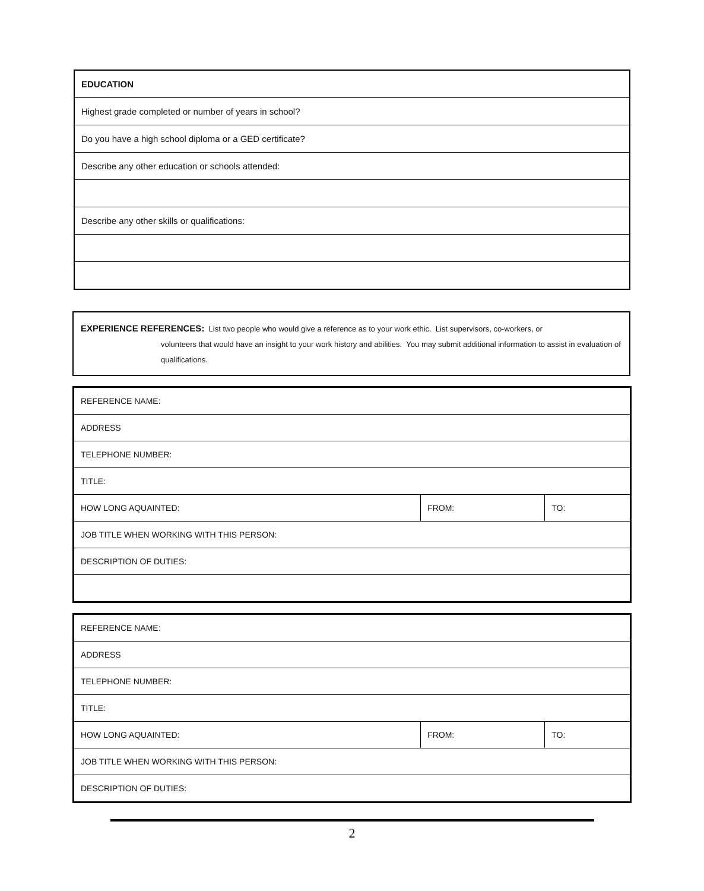| EDUCATION |
| Highest grade completed or number of years in school? |
| Do you have a high school diploma or a GED certificate? |
| Describe any other education or schools attended: |
| Describe any other skills or qualifications: |
EXPERIENCE REFERENCES: List two people who would give a reference as to your work ethic. List supervisors, co-workers, or
volunteers that would have an insight to your work history and abilities. You may submit additional information to assist in evaluation of qualifications.
| REFERENCE NAME: | | |
| ADDRESS | | |
| TELEPHONE NUMBER: | | |
| TITLE: | | |
| HOW LONG AQUAINTED: | FROM: | TO: |
| JOB TITLE WHEN WORKING WITH THIS PERSON: | | |
| DESCRIPTION OF DUTIES: | | |
| REFERENCE NAME: | | |
| ADDRESS | | |
| TELEPHONE NUMBER: | | |
| TITLE: | | |
| HOW LONG AQUAINTED: | FROM: | TO: |
| JOB TITLE WHEN WORKING WITH THIS PERSON: | | |
| DESCRIPTION OF DUTIES: | | |
2